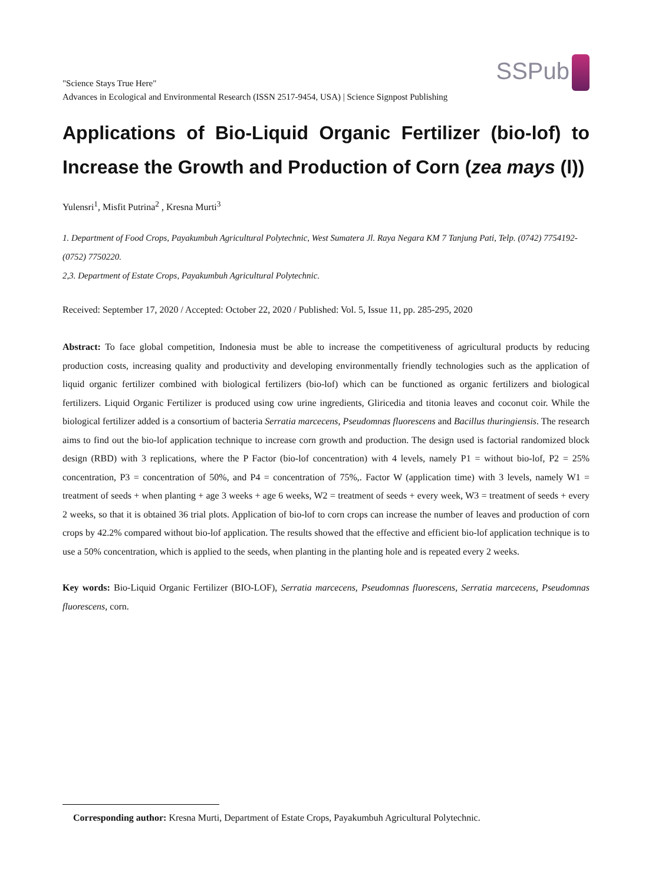"Science Stays True Here"
Advances in Ecological and Environmental Research (ISSN 2517-9454, USA) | Science Signpost Publishing
SSPub
Applications of Bio-Liquid Organic Fertilizer (bio-lof) to Increase the Growth and Production of Corn (zea mays (l))
Yulensri<sup>1</sup>, Misfit Putrina<sup>2</sup> , Kresna Murti<sup>3</sup>
1. Department of Food Crops, Payakumbuh Agricultural Polytechnic, West Sumatera Jl. Raya Negara KM 7 Tanjung Pati, Telp. (0742) 7754192- (0752) 7750220.
2,3. Department of Estate Crops, Payakumbuh Agricultural Polytechnic.
Received: September 17, 2020 / Accepted: October 22, 2020 / Published: Vol. 5, Issue 11, pp. 285-295, 2020
Abstract: To face global competition, Indonesia must be able to increase the competitiveness of agricultural products by reducing production costs, increasing quality and productivity and developing environmentally friendly technologies such as the application of liquid organic fertilizer combined with biological fertilizers (bio-lof) which can be functioned as organic fertilizers and biological fertilizers. Liquid Organic Fertilizer is produced using cow urine ingredients, Gliricedia and titonia leaves and coconut coir. While the biological fertilizer added is a consortium of bacteria Serratia marcecens, Pseudomnas fluorescens and Bacillus thuringiensis. The research aims to find out the bio-lof application technique to increase corn growth and production. The design used is factorial randomized block design (RBD) with 3 replications, where the P Factor (bio-lof concentration) with 4 levels, namely P1 = without bio-lof, P2 = 25% concentration, P3 = concentration of 50%, and P4 = concentration of 75%,. Factor W (application time) with 3 levels, namely W1 = treatment of seeds + when planting + age 3 weeks + age 6 weeks, W2 = treatment of seeds + every week, W3 = treatment of seeds + every 2 weeks, so that it is obtained 36 trial plots. Application of bio-lof to corn crops can increase the number of leaves and production of corn crops by 42.2% compared without bio-lof application. The results showed that the effective and efficient bio-lof application technique is to use a 50% concentration, which is applied to the seeds, when planting in the planting hole and is repeated every 2 weeks.
Key words: Bio-Liquid Organic Fertilizer (BIO-LOF), Serratia marcecens, Pseudomnas fluorescens, Serratia marcecens, Pseudomnas fluorescens, corn.
Corresponding author: Kresna Murti, Department of Estate Crops, Payakumbuh Agricultural Polytechnic.